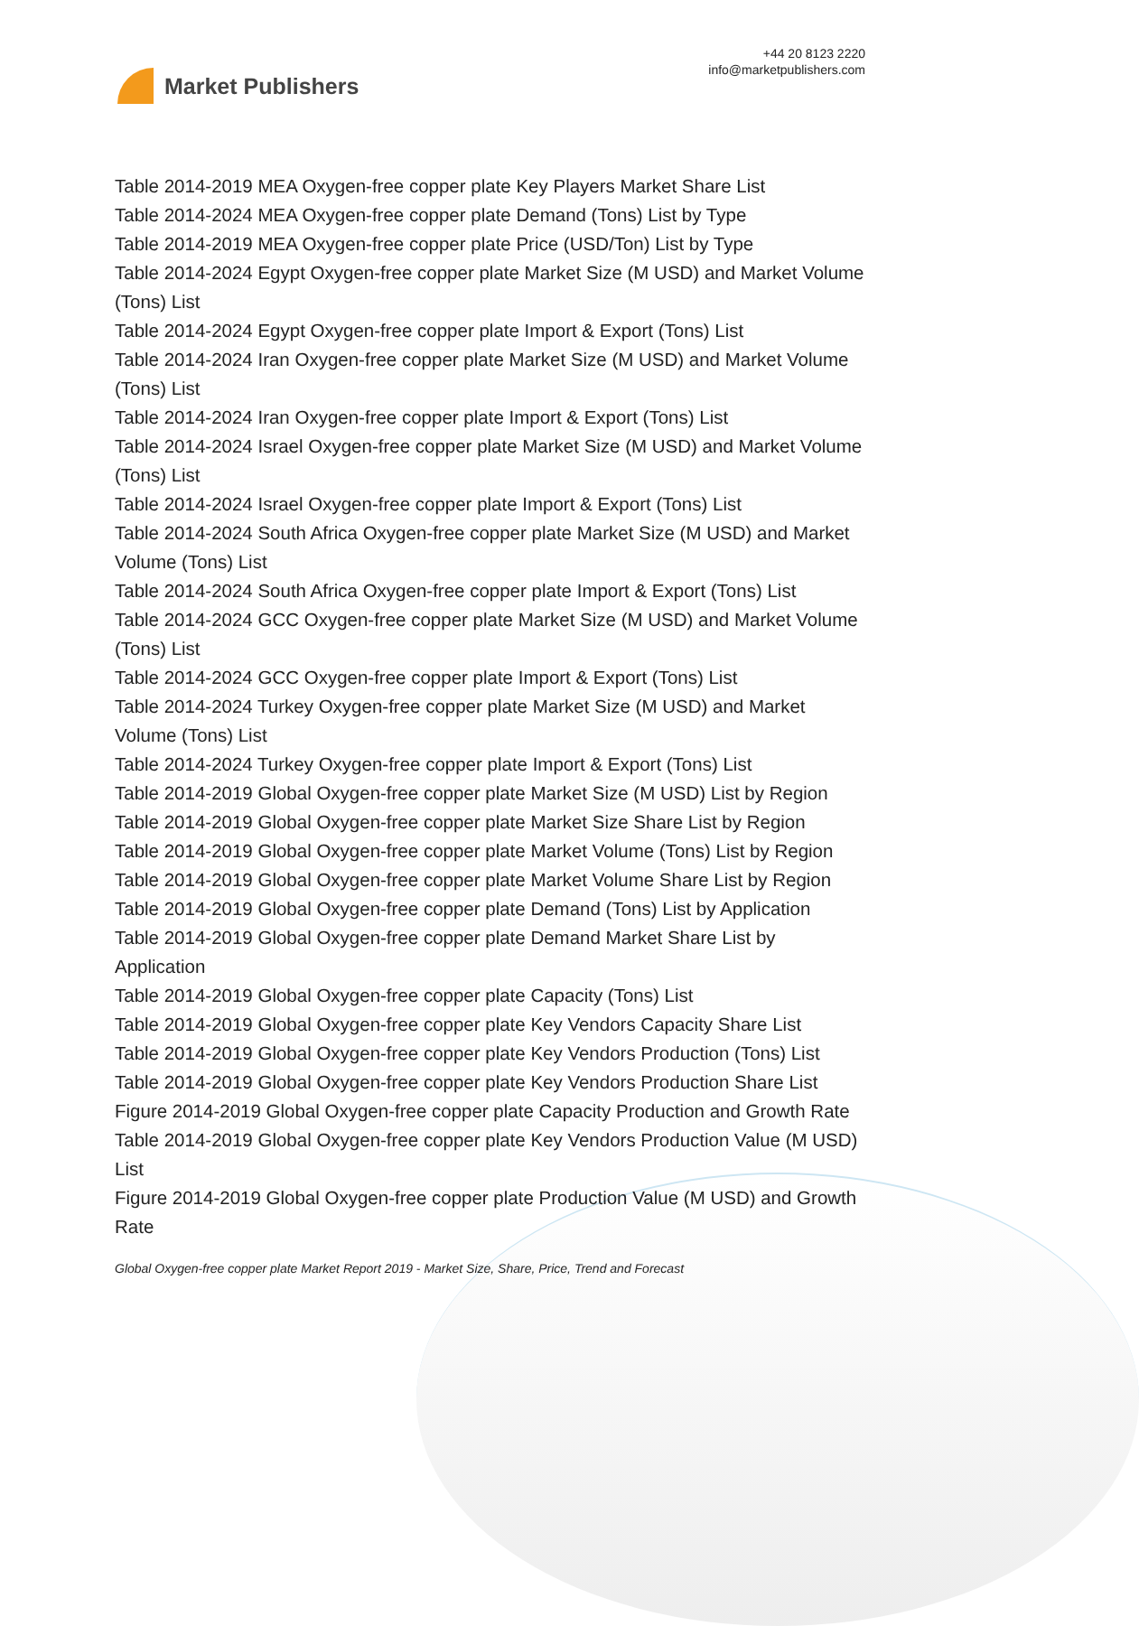Market Publishers
+44 20 8123 2220
info@marketpublishers.com
Table 2014-2019 MEA Oxygen-free copper plate Key Players Market Share List
Table 2014-2024 MEA Oxygen-free copper plate Demand (Tons) List by Type
Table 2014-2019 MEA Oxygen-free copper plate Price (USD/Ton) List by Type
Table 2014-2024 Egypt Oxygen-free copper plate Market Size (M USD) and Market Volume (Tons) List
Table 2014-2024 Egypt Oxygen-free copper plate Import & Export (Tons) List
Table 2014-2024 Iran Oxygen-free copper plate Market Size (M USD) and Market Volume (Tons) List
Table 2014-2024 Iran Oxygen-free copper plate Import & Export (Tons) List
Table 2014-2024 Israel Oxygen-free copper plate Market Size (M USD) and Market Volume (Tons) List
Table 2014-2024 Israel Oxygen-free copper plate Import & Export (Tons) List
Table 2014-2024 South Africa Oxygen-free copper plate Market Size (M USD) and Market Volume (Tons) List
Table 2014-2024 South Africa Oxygen-free copper plate Import & Export (Tons) List
Table 2014-2024 GCC Oxygen-free copper plate Market Size (M USD) and Market Volume (Tons) List
Table 2014-2024 GCC Oxygen-free copper plate Import & Export (Tons) List
Table 2014-2024 Turkey Oxygen-free copper plate Market Size (M USD) and Market Volume (Tons) List
Table 2014-2024 Turkey Oxygen-free copper plate Import & Export (Tons) List
Table 2014-2019 Global Oxygen-free copper plate Market Size (M USD) List by Region
Table 2014-2019 Global Oxygen-free copper plate Market Size Share List by Region
Table 2014-2019 Global Oxygen-free copper plate Market Volume (Tons) List by Region
Table 2014-2019 Global Oxygen-free copper plate Market Volume Share List by Region
Table 2014-2019 Global Oxygen-free copper plate Demand (Tons) List by Application
Table 2014-2019 Global Oxygen-free copper plate Demand Market Share List by Application
Table 2014-2019 Global Oxygen-free copper plate Capacity (Tons) List
Table 2014-2019 Global Oxygen-free copper plate Key Vendors Capacity Share List
Table 2014-2019 Global Oxygen-free copper plate Key Vendors Production (Tons) List
Table 2014-2019 Global Oxygen-free copper plate Key Vendors Production Share List
Figure 2014-2019 Global Oxygen-free copper plate Capacity Production and Growth Rate
Table 2014-2019 Global Oxygen-free copper plate Key Vendors Production Value (M USD) List
Figure 2014-2019 Global Oxygen-free copper plate Production Value (M USD) and Growth Rate
Global Oxygen-free copper plate Market Report 2019 - Market Size, Share, Price, Trend and Forecast